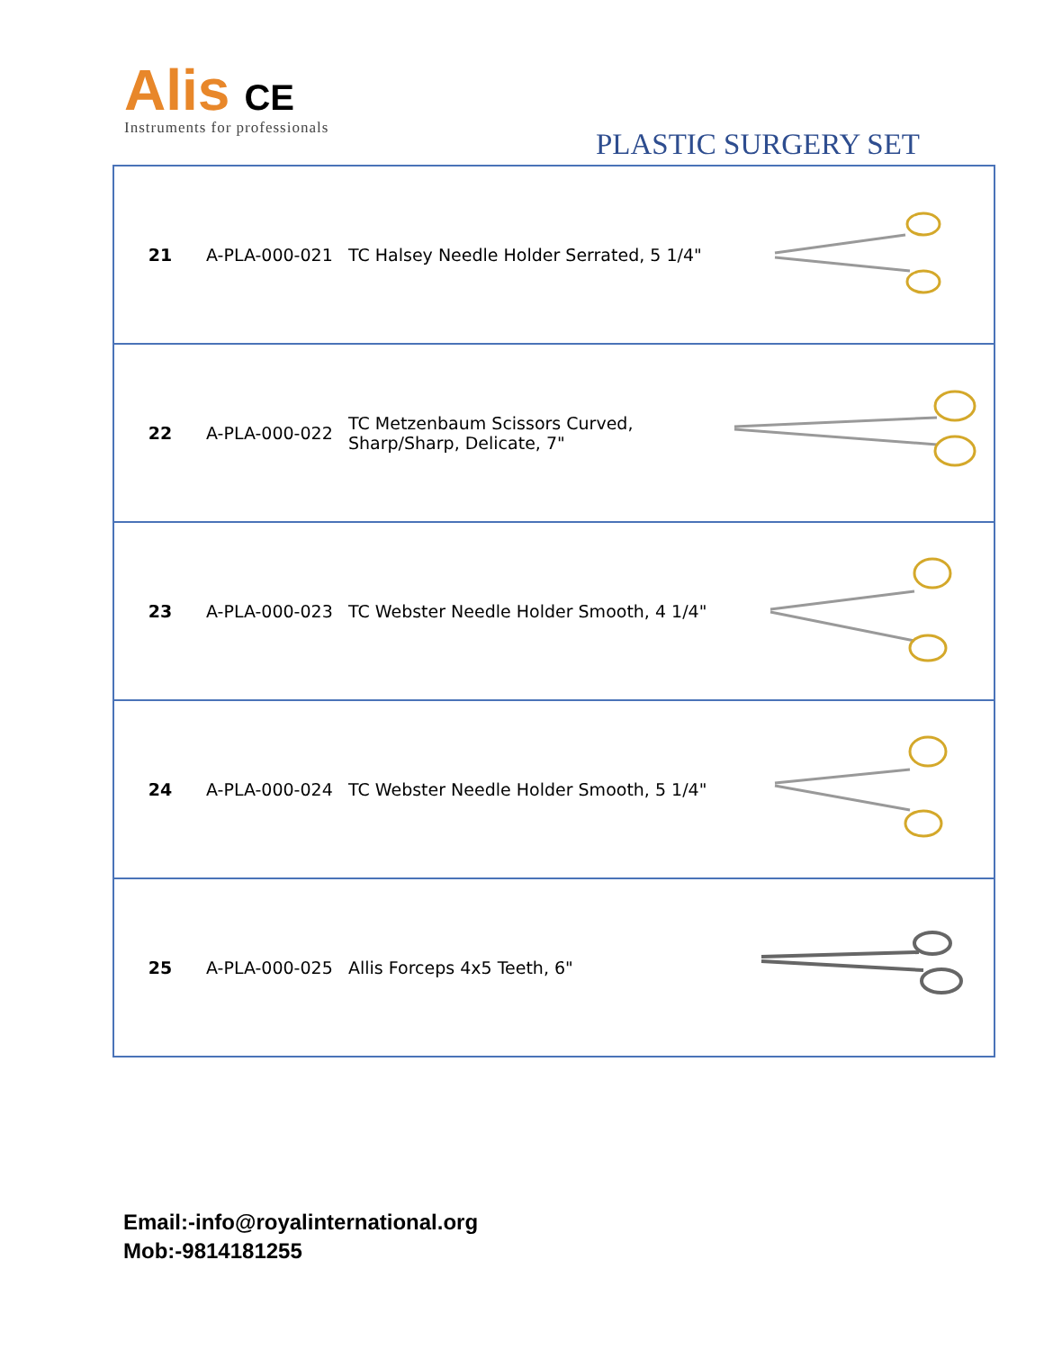Alis CE
Instruments for professionals
PLASTIC SURGERY SET
| 21 | A-PLA-000-021 | TC Halsey Needle Holder Serrated, 5 1/4" | |
| 22 | A-PLA-000-022 | TC Metzenbaum Scissors Curved, Sharp/Sharp, Delicate, 7" | |
| 23 | A-PLA-000-023 | TC Webster Needle Holder Smooth, 4 1/4" | |
| 24 | A-PLA-000-024 | TC Webster Needle Holder Smooth, 5 1/4" | |
| 25 | A-PLA-000-025 | Allis Forceps 4x5 Teeth, 6" | |
Email:-info@royalinternational.org
Mob:-9814181255